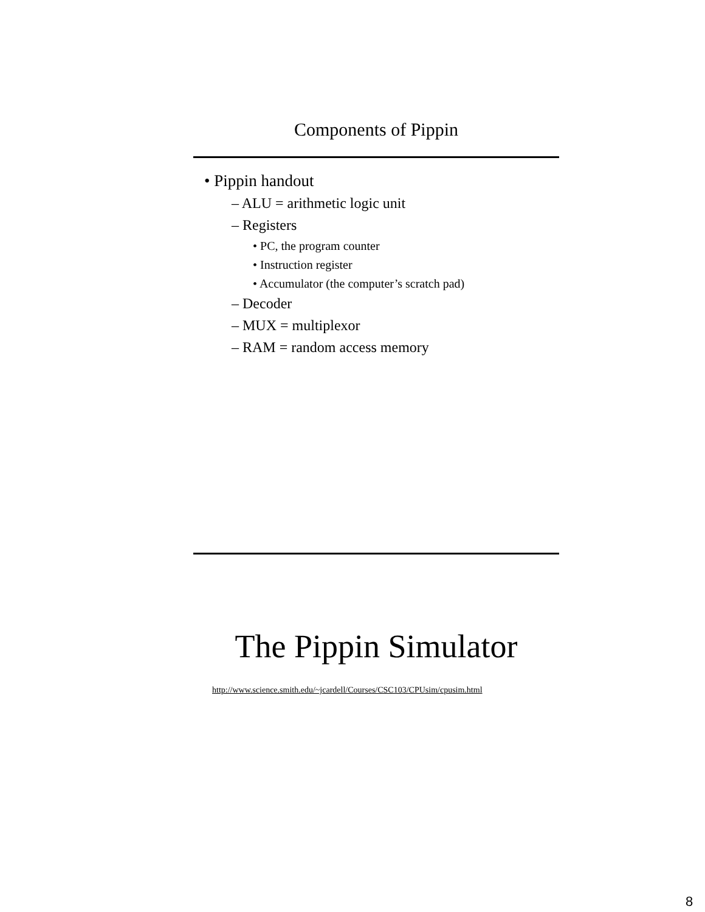Components of Pippin
• Pippin handout
– ALU = arithmetic logic unit
– Registers
• PC, the program counter
• Instruction register
• Accumulator (the computer’s scratch pad)
– Decoder
– MUX = multiplexor
– RAM = random access memory
The Pippin Simulator
http://www.science.smith.edu/~jcardell/Courses/CSC103/CPUsim/cpusim.html
8